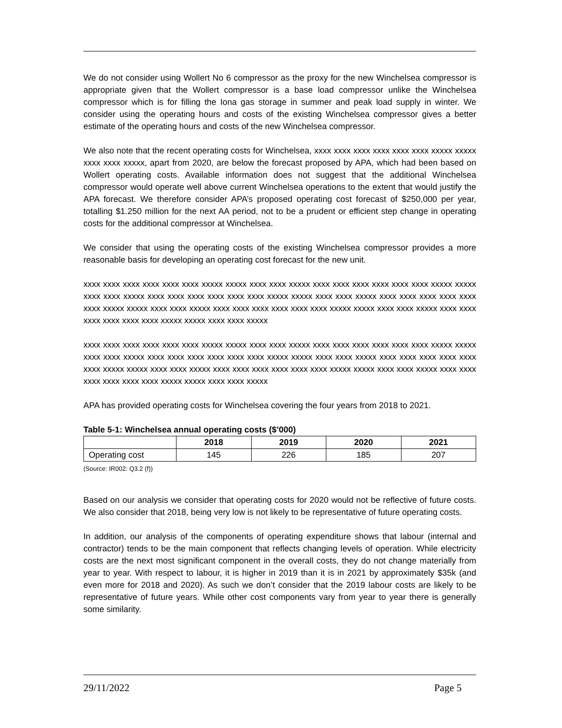We do not consider using Wollert No 6 compressor as the proxy for the new Winchelsea compressor is appropriate given that the Wollert compressor is a base load compressor unlike the Winchelsea compressor which is for filling the Iona gas storage in summer and peak load supply in winter. We consider using the operating hours and costs of the existing Winchelsea compressor gives a better estimate of the operating hours and costs of the new Winchelsea compressor.
We also note that the recent operating costs for Winchelsea, xxxx xxxx xxxx xxxx xxxx xxxx xxxxx xxxxx xxxx xxxx xxxxx, apart from 2020, are below the forecast proposed by APA, which had been based on Wollert operating costs. Available information does not suggest that the additional Winchelsea compressor would operate well above current Winchelsea operations to the extent that would justify the APA forecast. We therefore consider APA’s proposed operating cost forecast of $250,000 per year, totalling $1.250 million for the next AA period, not to be a prudent or efficient step change in operating costs for the additional compressor at Winchelsea.
We consider that using the operating costs of the existing Winchelsea compressor provides a more reasonable basis for developing an operating cost forecast for the new unit.
xxxx xxxx xxxx xxxx xxxx xxxx xxxxx xxxxx xxxx xxxx xxxxx xxxx xxxx xxxx xxxx xxxx xxxx xxxxx xxxxx xxxx xxxx xxxxx xxxx xxxx xxxx xxxx xxxx xxxx xxxxx xxxxx xxxx xxxx xxxxx xxxx xxxx xxxx xxxx xxxx xxxx xxxxx xxxxx xxxx xxxx xxxxx xxxx xxxx xxxx xxxx xxxx xxxx xxxxx xxxxx xxxx xxxx xxxxx xxxx xxxx xxxx xxxx xxxx xxxx xxxxx xxxxx xxxx xxxx xxxxx
xxxx xxxx xxxx xxxx xxxx xxxx xxxxx xxxxx xxxx xxxx xxxxx xxxx xxxx xxxx xxxx xxxx xxxx xxxxx xxxxx xxxx xxxx xxxxx xxxx xxxx xxxx xxxx xxxx xxxx xxxxx xxxxx xxxx xxxx xxxxx xxxx xxxx xxxx xxxx xxxx xxxx xxxxx xxxxx xxxx xxxx xxxxx xxxx xxxx xxxx xxxx xxxx xxxx xxxxx xxxxx xxxx xxxx xxxxx xxxx xxxx xxxx xxxx xxxx xxxx xxxxx xxxxx xxxx xxxx xxxxx
APA has provided operating costs for Winchelsea covering the four years from 2018 to 2021.
Table 5-1: Winchelsea annual operating costs ($’000)
| | 2018 | 2019 | 2020 | 2021 |
| --- | --- | --- | --- | --- |
| Operating cost | 145 | 226 | 185 | 207 |
(Source: IR002: Q3.2 (f))
Based on our analysis we consider that operating costs for 2020 would not be reflective of future costs. We also consider that 2018, being very low is not likely to be representative of future operating costs.
In addition, our analysis of the components of operating expenditure shows that labour (internal and contractor) tends to be the main component that reflects changing levels of operation. While electricity costs are the next most significant component in the overall costs, they do not change materially from year to year. With respect to labour, it is higher in 2019 than it is in 2021 by approximately $35k (and even more for 2018 and 2020). As such we don’t consider that the 2019 labour costs are likely to be representative of future years. While other cost components vary from year to year there is generally some similarity.
29/11/2022 Page 5